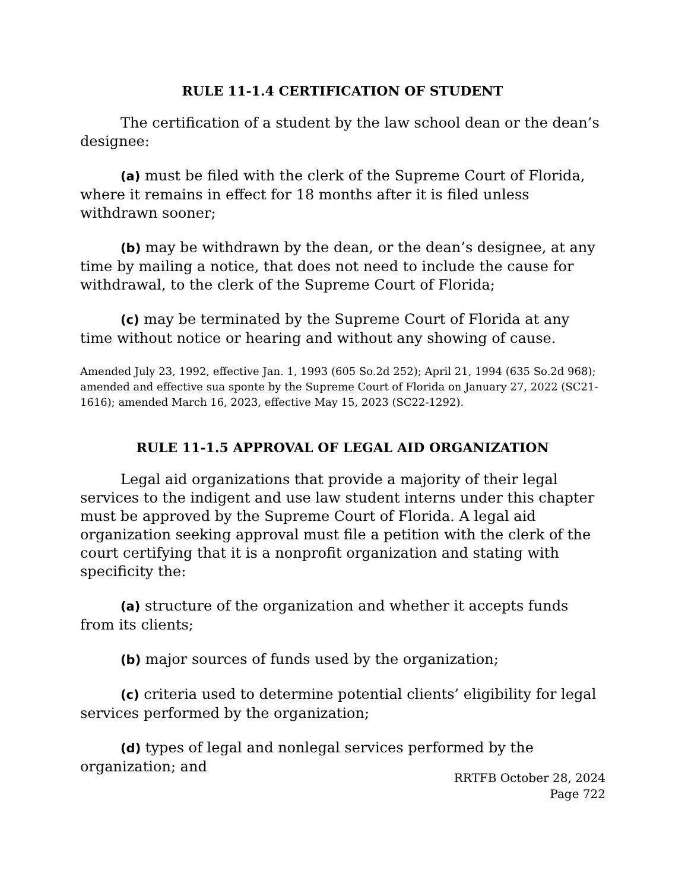RULE 11-1.4 CERTIFICATION OF STUDENT
The certification of a student by the law school dean or the dean’s designee:
(a) must be filed with the clerk of the Supreme Court of Florida, where it remains in effect for 18 months after it is filed unless withdrawn sooner;
(b) may be withdrawn by the dean, or the dean’s designee, at any time by mailing a notice, that does not need to include the cause for withdrawal, to the clerk of the Supreme Court of Florida;
(c) may be terminated by the Supreme Court of Florida at any time without notice or hearing and without any showing of cause.
Amended July 23, 1992, effective Jan. 1, 1993 (605 So.2d 252); April 21, 1994 (635 So.2d 968); amended and effective sua sponte by the Supreme Court of Florida on January 27, 2022 (SC21-1616); amended March 16, 2023, effective May 15, 2023 (SC22-1292).
RULE 11-1.5 APPROVAL OF LEGAL AID ORGANIZATION
Legal aid organizations that provide a majority of their legal services to the indigent and use law student interns under this chapter must be approved by the Supreme Court of Florida. A legal aid organization seeking approval must file a petition with the clerk of the court certifying that it is a nonprofit organization and stating with specificity the:
(a) structure of the organization and whether it accepts funds from its clients;
(b) major sources of funds used by the organization;
(c) criteria used to determine potential clients’ eligibility for legal services performed by the organization;
(d) types of legal and nonlegal services performed by the organization; and
RRTFB October 28, 2024
Page 722